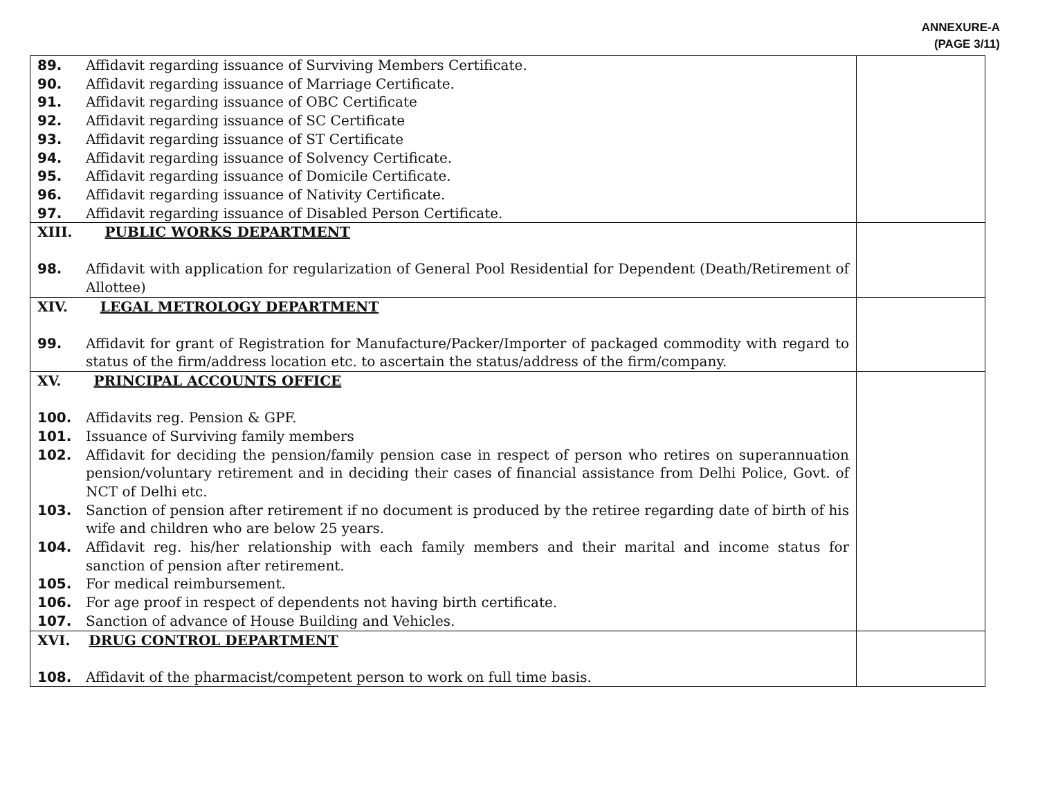ANNEXURE-A
(PAGE 3/11)
| 89. Affidavit regarding issuance of Surviving Members Certificate. 90. Affidavit regarding issuance of Marriage Certificate. 91. Affidavit regarding issuance of OBC Certificate 92. Affidavit regarding issuance of SC Certificate 93. Affidavit regarding issuance of ST Certificate 94. Affidavit regarding issuance of Solvency Certificate. 95. Affidavit regarding issuance of Domicile Certificate. 96. Affidavit regarding issuance of Nativity Certificate. 97. Affidavit regarding issuance of Disabled Person Certificate. | |
| XIII. PUBLIC WORKS DEPARTMENT 98. Affidavit with application for regularization of General Pool Residential for Dependent (Death/Retirement of Allottee) | |
| XIV. LEGAL METROLOGY DEPARTMENT 99. Affidavit for grant of Registration for Manufacture/Packer/Importer of packaged commodity with regard to status of the firm/address location etc. to ascertain the status/address of the firm/company. | |
| XV. PRINCIPAL ACCOUNTS OFFICE 100. Affidavits reg. Pension & GPF. 101. Issuance of Surviving family members 102. Affidavit for deciding the pension/family pension case in respect of person who retires on superannuation pension/voluntary retirement and in deciding their cases of financial assistance from Delhi Police, Govt. of NCT of Delhi etc. 103. Sanction of pension after retirement if no document is produced by the retiree regarding date of birth of his wife and children who are below 25 years. 104. Affidavit reg. his/her relationship with each family members and their marital and income status for sanction of pension after retirement. 105. For medical reimbursement. 106. For age proof in respect of dependents not having birth certificate. 107. Sanction of advance of House Building and Vehicles. | |
| XVI. DRUG CONTROL DEPARTMENT 108. Affidavit of the pharmacist/competent person to work on full time basis. | |